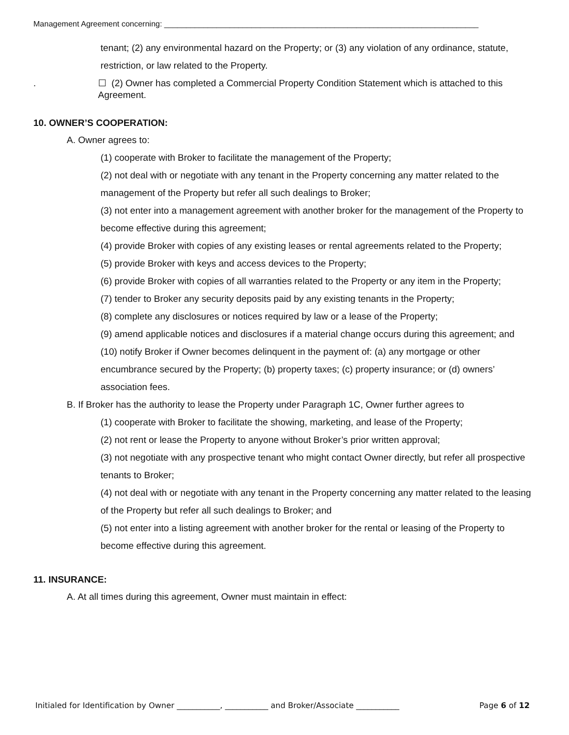Management Agreement concerning: ________________________________________________________________________
tenant; (2) any environmental hazard on the Property; or (3) any violation of any ordinance, statute, restriction, or law related to the Property.
. ☐ (2) Owner has completed a Commercial Property Condition Statement which is attached to this Agreement.
10. OWNER’S COOPERATION:
A. Owner agrees to:
(1) cooperate with Broker to facilitate the management of the Property;
(2) not deal with or negotiate with any tenant in the Property concerning any matter related to the management of the Property but refer all such dealings to Broker;
(3) not enter into a management agreement with another broker for the management of the Property to become effective during this agreement;
(4) provide Broker with copies of any existing leases or rental agreements related to the Property;
(5) provide Broker with keys and access devices to the Property;
(6) provide Broker with copies of all warranties related to the Property or any item in the Property;
(7) tender to Broker any security deposits paid by any existing tenants in the Property;
(8) complete any disclosures or notices required by law or a lease of the Property;
(9) amend applicable notices and disclosures if a material change occurs during this agreement; and
(10) notify Broker if Owner becomes delinquent in the payment of: (a) any mortgage or other encumbrance secured by the Property; (b) property taxes; (c) property insurance; or (d) owners’ association fees.
B. If Broker has the authority to lease the Property under Paragraph 1C, Owner further agrees to
(1) cooperate with Broker to facilitate the showing, marketing, and lease of the Property;
(2) not rent or lease the Property to anyone without Broker’s prior written approval;
(3) not negotiate with any prospective tenant who might contact Owner directly, but refer all prospective tenants to Broker;
(4) not deal with or negotiate with any tenant in the Property concerning any matter related to the leasing of the Property but refer all such dealings to Broker; and
(5) not enter into a listing agreement with another broker for the rental or leasing of the Property to become effective during this agreement.
11. INSURANCE:
A. At all times during this agreement, Owner must maintain in effect:
Initialed for Identification by Owner ___________, ___________ and Broker/Associate ___________ Page 6 of 12